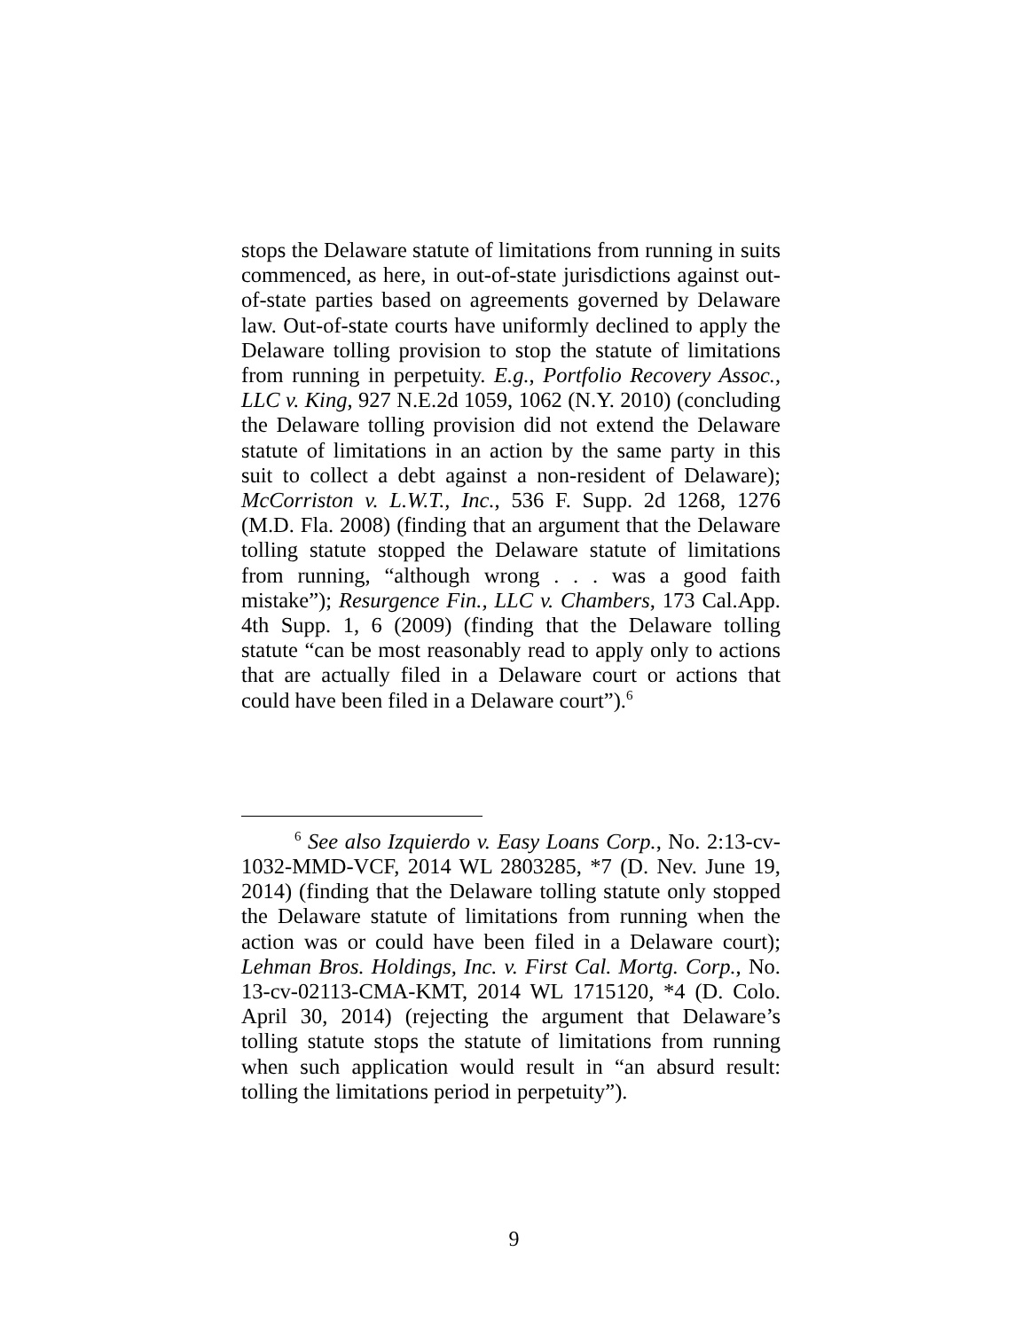stops the Delaware statute of limitations from running in suits commenced, as here, in out-of-state jurisdictions against out-of-state parties based on agreements governed by Delaware law. Out-of-state courts have uniformly declined to apply the Delaware tolling provision to stop the statute of limitations from running in perpetuity. E.g., Portfolio Recovery Assoc., LLC v. King, 927 N.E.2d 1059, 1062 (N.Y. 2010) (concluding the Delaware tolling provision did not extend the Delaware statute of limitations in an action by the same party in this suit to collect a debt against a non-resident of Delaware); McCorriston v. L.W.T., Inc., 536 F. Supp. 2d 1268, 1276 (M.D. Fla. 2008) (finding that an argument that the Delaware tolling statute stopped the Delaware statute of limitations from running, “although wrong . . . was a good faith mistake”); Resurgence Fin., LLC v. Chambers, 173 Cal.App. 4th Supp. 1, 6 (2009) (finding that the Delaware tolling statute “can be most reasonably read to apply only to actions that are actually filed in a Delaware court or actions that could have been filed in a Delaware court”).<sup>6</sup>
<sup>6</sup> See also Izquierdo v. Easy Loans Corp., No. 2:13-cv-1032-MMD-VCF, 2014 WL 2803285, *7 (D. Nev. June 19, 2014) (finding that the Delaware tolling statute only stopped the Delaware statute of limitations from running when the action was or could have been filed in a Delaware court); Lehman Bros. Holdings, Inc. v. First Cal. Mortg. Corp., No. 13-cv-02113-CMA-KMT, 2014 WL 1715120, *4 (D. Colo. April 30, 2014) (rejecting the argument that Delaware’s tolling statute stops the statute of limitations from running when such application would result in “an absurd result: tolling the limitations period in perpetuity”).
9